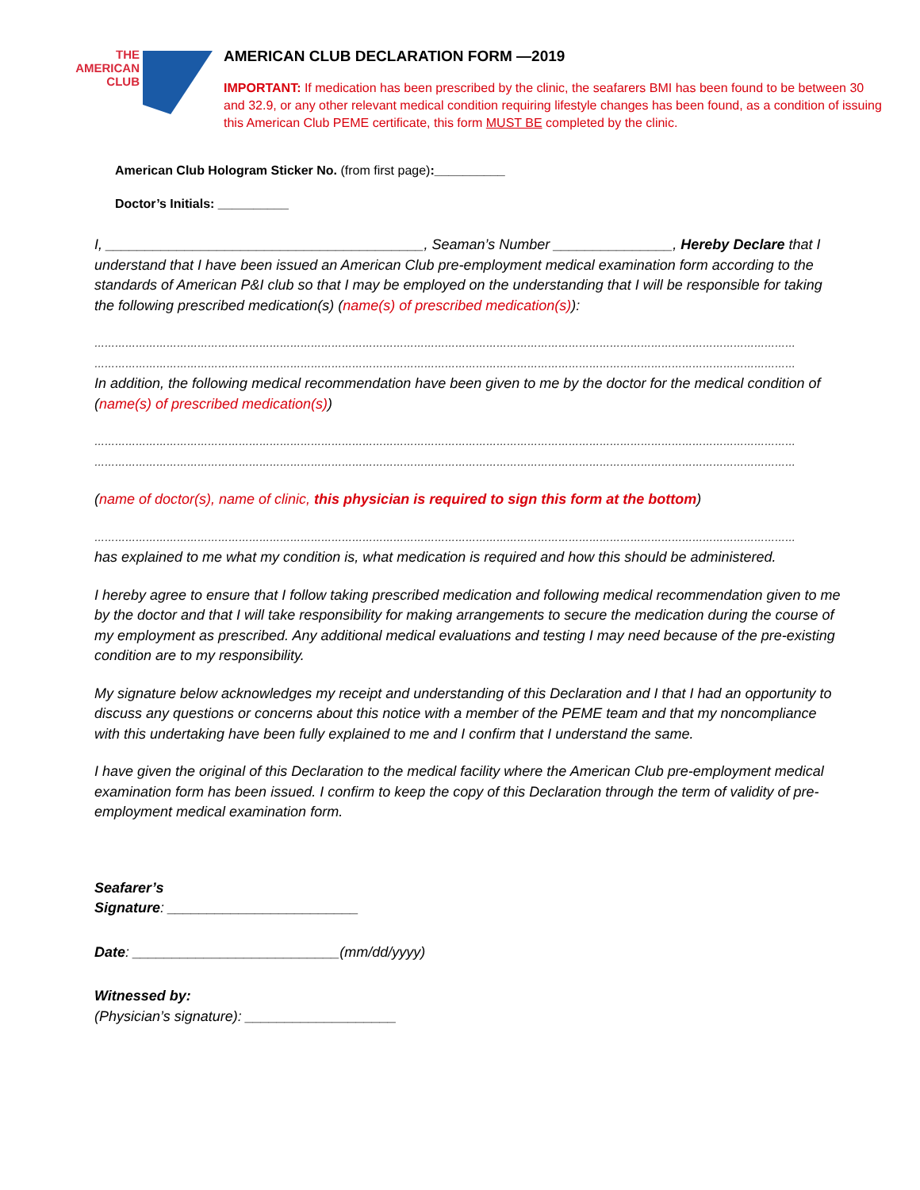THE
AMERICAN
CLUB
AMERICAN CLUB DECLARATION FORM —2019
IMPORTANT: If medication has been prescribed by the clinic, the seafarers BMI has been found to be between 30 and 32.9, or any other relevant medical condition requiring lifestyle changes has been found, as a condition of issuing this American Club PEME certificate, this form MUST BE completed by the clinic.
American Club Hologram Sticker No. (from first page):__________
Doctor’s Initials: __________
I, ________________________________________, Seaman’s Number _______________, Hereby Declare that I understand that I have been issued an American Club pre-employment medical examination form according to the standards of American P&I club so that I may be employed on the understanding that I will be responsible for taking the following prescribed medication(s) (name(s) of prescribed medication(s)):
……………………………………………………………………………………………………………………………………………………………………………………
……………………………………………………………………………………………………………………………………………………………………………………
In addition, the following medical recommendation have been given to me by the doctor for the medical condition of (name(s) of prescribed medication(s))
……………………………………………………………………………………………………………………………………………………………………………………
……………………………………………………………………………………………………………………………………………………………………………………
(name of doctor(s), name of clinic, this physician is required to sign this form at the bottom)
……………………………………………………………………………………………………………………………………………………………………………………
has explained to me what my condition is, what medication is required and how this should be administered.
I hereby agree to ensure that I follow taking prescribed medication and following medical recommendation given to me by the doctor and that I will take responsibility for making arrangements to secure the medication during the course of my employment as prescribed. Any additional medical evaluations and testing I may need because of the pre-existing condition are to my responsibility.
My signature below acknowledges my receipt and understanding of this Declaration and I that I had an opportunity to discuss any questions or concerns about this notice with a member of the PEME team and that my noncompliance with this undertaking have been fully explained to me and I confirm that I understand the same.
I have given the original of this Declaration to the medical facility where the American Club pre-employment medical examination form has been issued. I confirm to keep the copy of this Declaration through the term of validity of pre-employment medical examination form.
Seafarer’s
Signature: ________________________
Date: __________________________(mm/dd/yyyy)
Witnessed by:
(Physician’s signature): ___________________